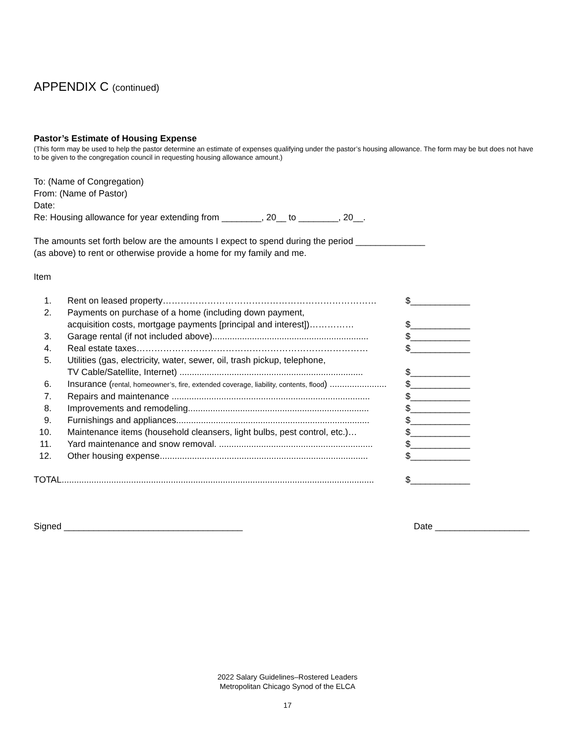APPENDIX C (continued)
Pastor’s Estimate of Housing Expense
(This form may be used to help the pastor determine an estimate of expenses qualifying under the pastor’s housing allowance. The form may be but does not have to be given to the congregation council in requesting housing allowance amount.)
To: (Name of Congregation)
From: (Name of Pastor)
Date:
Re: Housing allowance for year extending from ________, 20__ to ________, 20__.
The amounts set forth below are the amounts I expect to spend during the period ______________
(as above) to rent or otherwise provide a home for my family and me.
Item
1. Rent on leased property……………………………………………………………… $____________
2. Payments on purchase of a home (including down payment,
acquisition costs, mortgage payments [principal and interest])…………… $____________
3. Garage rental (if not included above)............................................................... $____________
4. Real estate taxes…………………………………………………………………… $____________
5. Utilities (gas, electricity, water, sewer, oil, trash pickup, telephone,
TV Cable/Satellite, Internet) .......................................................................... $____________
6. Insurance (rental, homeowner’s, fire, extended coverage, liability, contents, flood) ....................... $____________
7. Repairs and maintenance ................................................................................ $____________
8. Improvements and remodeling......................................................................... $____________
9. Furnishings and appliances.............................................................................. $____________
10. Maintenance items (household cleansers, light bulbs, pest control, etc.)… $____________
11. Yard maintenance and snow removal. .............................................................. $____________
12. Other housing expense.................................................................................... $____________
TOTAL.............................................................................................................................. $____________
Signed ____________________________________ Date ___________________
2022 Salary Guidelines–Rostered Leaders
Metropolitan Chicago Synod of the ELCA
17